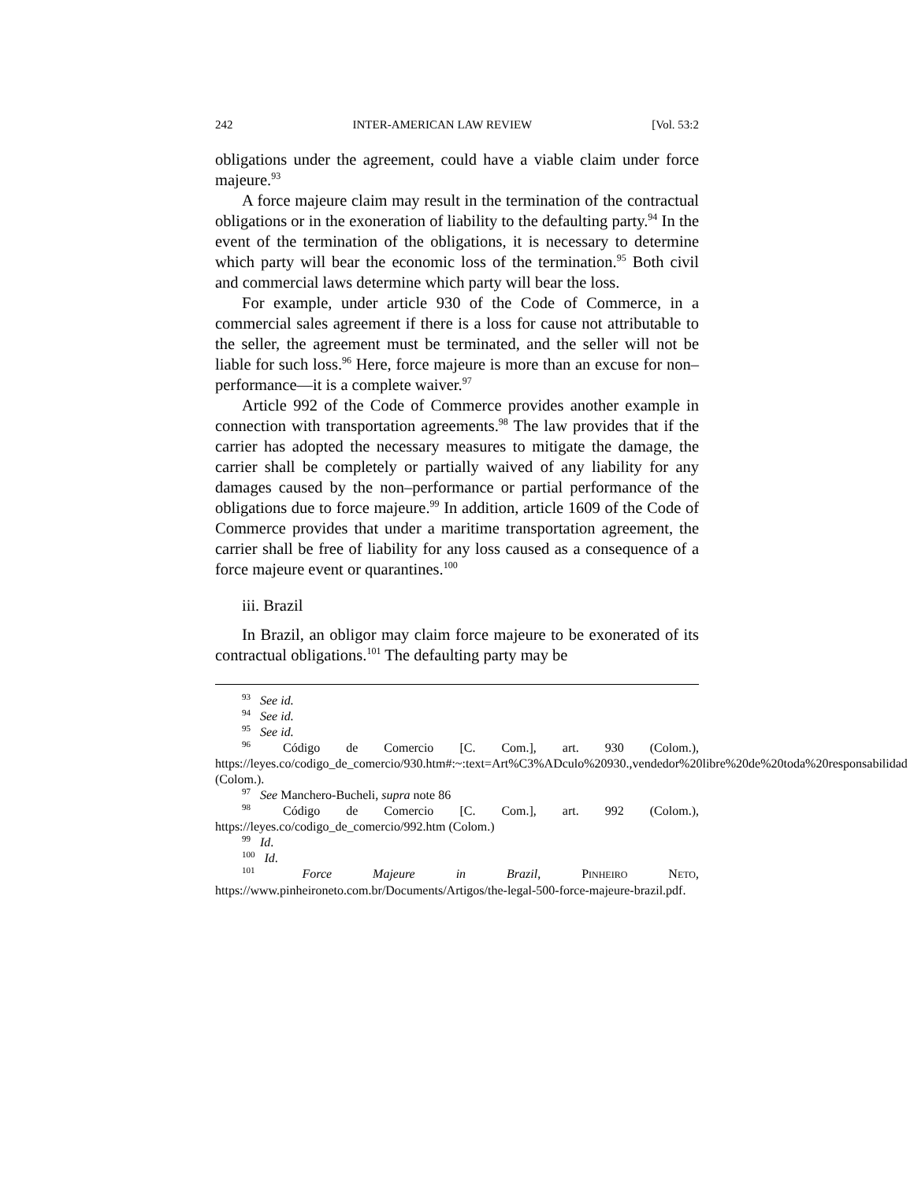242 INTER-AMERICAN LAW REVIEW [Vol. 53:2
obligations under the agreement, could have a viable claim under force majeure.<sup>93</sup>
A force majeure claim may result in the termination of the contractual obligations or in the exoneration of liability to the defaulting party.<sup>94</sup> In the event of the termination of the obligations, it is necessary to determine which party will bear the economic loss of the termination.<sup>95</sup> Both civil and commercial laws determine which party will bear the loss.
For example, under article 930 of the Code of Commerce, in a commercial sales agreement if there is a loss for cause not attributable to the seller, the agreement must be terminated, and the seller will not be liable for such loss.<sup>96</sup> Here, force majeure is more than an excuse for non–performance—it is a complete waiver.<sup>97</sup>
Article 992 of the Code of Commerce provides another example in connection with transportation agreements.<sup>98</sup> The law provides that if the carrier has adopted the necessary measures to mitigate the damage, the carrier shall be completely or partially waived of any liability for any damages caused by the non–performance or partial performance of the obligations due to force majeure.<sup>99</sup> In addition, article 1609 of the Code of Commerce provides that under a maritime transportation agreement, the carrier shall be free of liability for any loss caused as a consequence of a force majeure event or quarantines.<sup>100</sup>
iii. Brazil
In Brazil, an obligor may claim force majeure to be exonerated of its contractual obligations.<sup>101</sup> The defaulting party may be
<sup>93</sup> See id.
<sup>94</sup> See id.
<sup>95</sup> See id.
<sup>96</sup> Código de Comercio [C. Com.], art. 930 (Colom.), https://leyes.co/codigo_de_comercio/930.htm#:~:text=Art%C3%ADculo%20930.,vendedor%20libre%20de%20toda%20responsabilidad (Colom.).
<sup>97</sup> See Manchero-Bucheli, supra note 86
<sup>98</sup> Código de Comercio [C. Com.], art. 992 (Colom.), https://leyes.co/codigo_de_comercio/992.htm (Colom.)
<sup>99</sup> Id.
<sup>100</sup> Id.
<sup>101</sup> Force Majeure in Brazil, PINHEIRO NETO, https://www.pinheironeto.com.br/Documents/Artigos/the-legal-500-force-majeure-brazil.pdf.